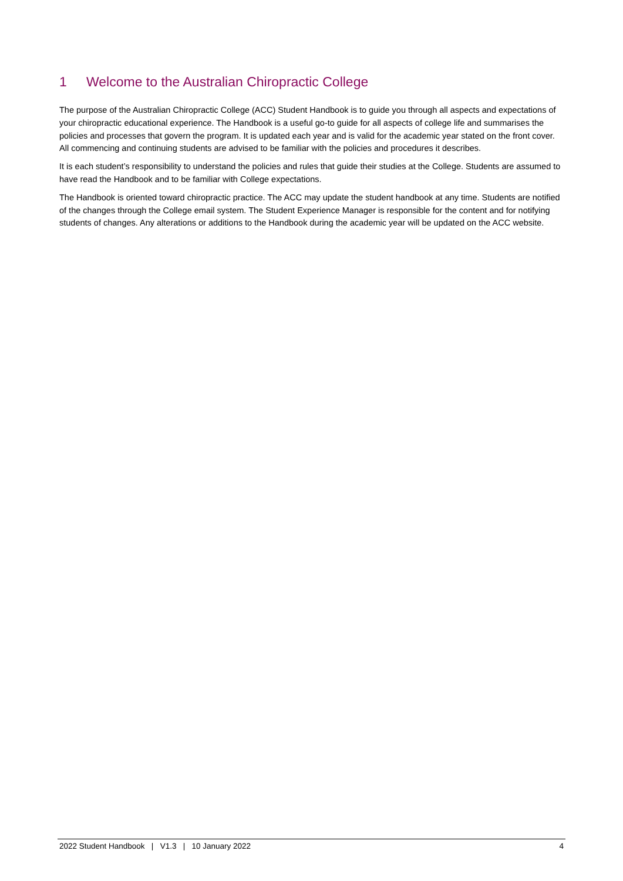1 Welcome to the Australian Chiropractic College
The purpose of the Australian Chiropractic College (ACC) Student Handbook is to guide you through all aspects and expectations of your chiropractic educational experience. The Handbook is a useful go-to guide for all aspects of college life and summarises the policies and processes that govern the program. It is updated each year and is valid for the academic year stated on the front cover. All commencing and continuing students are advised to be familiar with the policies and procedures it describes.
It is each student’s responsibility to understand the policies and rules that guide their studies at the College. Students are assumed to have read the Handbook and to be familiar with College expectations.
The Handbook is oriented toward chiropractic practice. The ACC may update the student handbook at any time. Students are notified of the changes through the College email system. The Student Experience Manager is responsible for the content and for notifying students of changes. Any alterations or additions to the Handbook during the academic year will be updated on the ACC website.
2022 Student Handbook | V1.3 | 10 January 2022
4